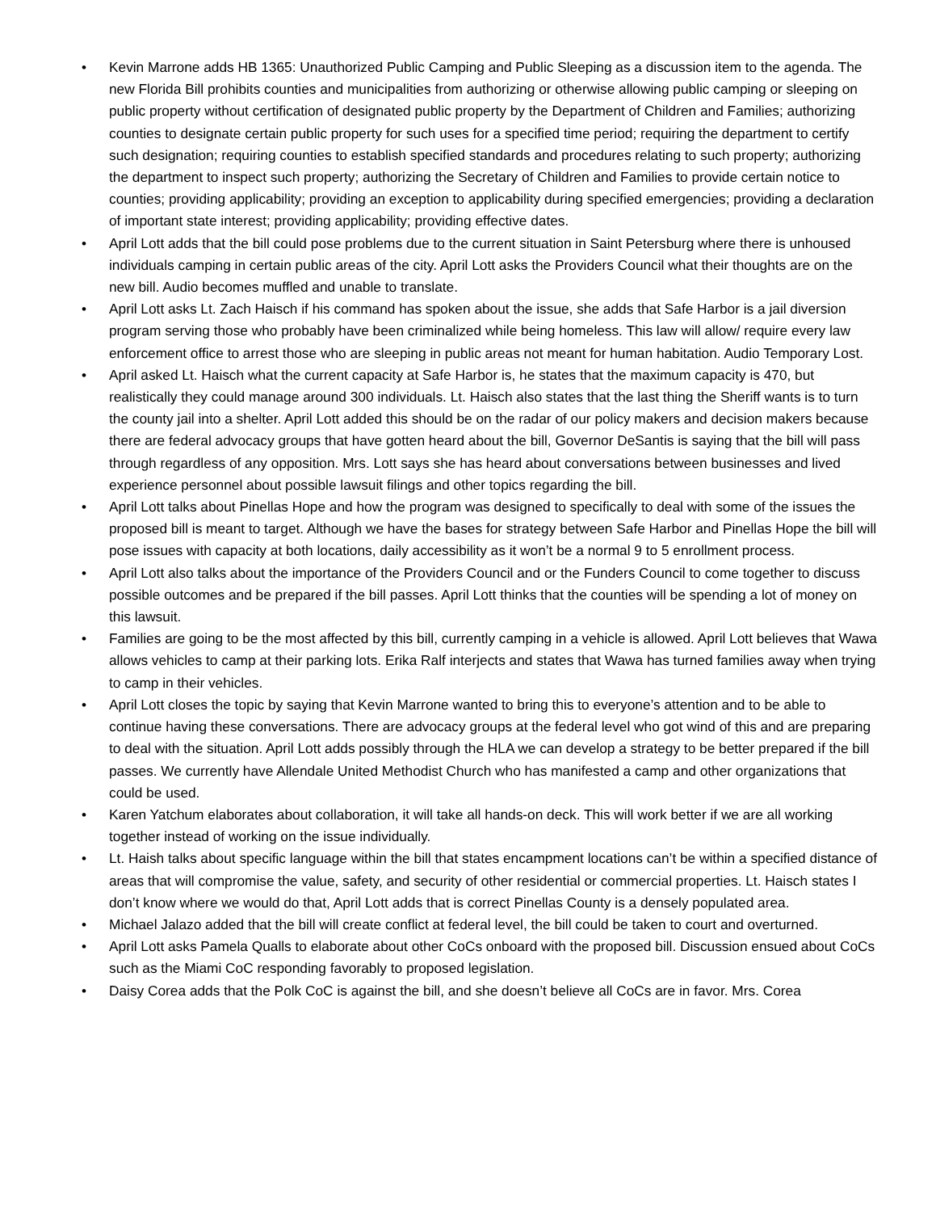• Kevin Marrone adds HB 1365: Unauthorized Public Camping and Public Sleeping as a discussion item to the agenda. The new Florida Bill prohibits counties and municipalities from authorizing or otherwise allowing public camping or sleeping on public property without certification of designated public property by the Department of Children and Families; authorizing counties to designate certain public property for such uses for a specified time period; requiring the department to certify such designation; requiring counties to establish specified standards and procedures relating to such property; authorizing the department to inspect such property; authorizing the Secretary of Children and Families to provide certain notice to counties; providing applicability; providing an exception to applicability during specified emergencies; providing a declaration of important state interest; providing applicability; providing effective dates.
• April Lott adds that the bill could pose problems due to the current situation in Saint Petersburg where there is unhoused individuals camping in certain public areas of the city. April Lott asks the Providers Council what their thoughts are on the new bill. Audio becomes muffled and unable to translate.
• April Lott asks Lt. Zach Haisch if his command has spoken about the issue, she adds that Safe Harbor is a jail diversion program serving those who probably have been criminalized while being homeless. This law will allow/ require every law enforcement office to arrest those who are sleeping in public areas not meant for human habitation. Audio Temporary Lost.
• April asked Lt. Haisch what the current capacity at Safe Harbor is, he states that the maximum capacity is 470, but realistically they could manage around 300 individuals. Lt. Haisch also states that the last thing the Sheriff wants is to turn the county jail into a shelter. April Lott added this should be on the radar of our policy makers and decision makers because there are federal advocacy groups that have gotten heard about the bill, Governor DeSantis is saying that the bill will pass through regardless of any opposition. Mrs. Lott says she has heard about conversations between businesses and lived experience personnel about possible lawsuit filings and other topics regarding the bill.
• April Lott talks about Pinellas Hope and how the program was designed to specifically to deal with some of the issues the proposed bill is meant to target. Although we have the bases for strategy between Safe Harbor and Pinellas Hope the bill will pose issues with capacity at both locations, daily accessibility as it won’t be a normal 9 to 5 enrollment process.
• April Lott also talks about the importance of the Providers Council and or the Funders Council to come together to discuss possible outcomes and be prepared if the bill passes. April Lott thinks that the counties will be spending a lot of money on this lawsuit.
• Families are going to be the most affected by this bill, currently camping in a vehicle is allowed. April Lott believes that Wawa allows vehicles to camp at their parking lots. Erika Ralf interjects and states that Wawa has turned families away when trying to camp in their vehicles.
• April Lott closes the topic by saying that Kevin Marrone wanted to bring this to everyone’s attention and to be able to continue having these conversations. There are advocacy groups at the federal level who got wind of this and are preparing to deal with the situation. April Lott adds possibly through the HLA we can develop a strategy to be better prepared if the bill passes. We currently have Allendale United Methodist Church who has manifested a camp and other organizations that could be used.
• Karen Yatchum elaborates about collaboration, it will take all hands-on deck. This will work better if we are all working together instead of working on the issue individually.
• Lt. Haish talks about specific language within the bill that states encampment locations can’t be within a specified distance of areas that will compromise the value, safety, and security of other residential or commercial properties. Lt. Haisch states I don’t know where we would do that, April Lott adds that is correct Pinellas County is a densely populated area.
• Michael Jalazo added that the bill will create conflict at federal level, the bill could be taken to court and overturned.
• April Lott asks Pamela Qualls to elaborate about other CoCs onboard with the proposed bill. Discussion ensued about CoCs such as the Miami CoC responding favorably to proposed legislation.
• Daisy Corea adds that the Polk CoC is against the bill, and she doesn’t believe all CoCs are in favor. Mrs. Corea